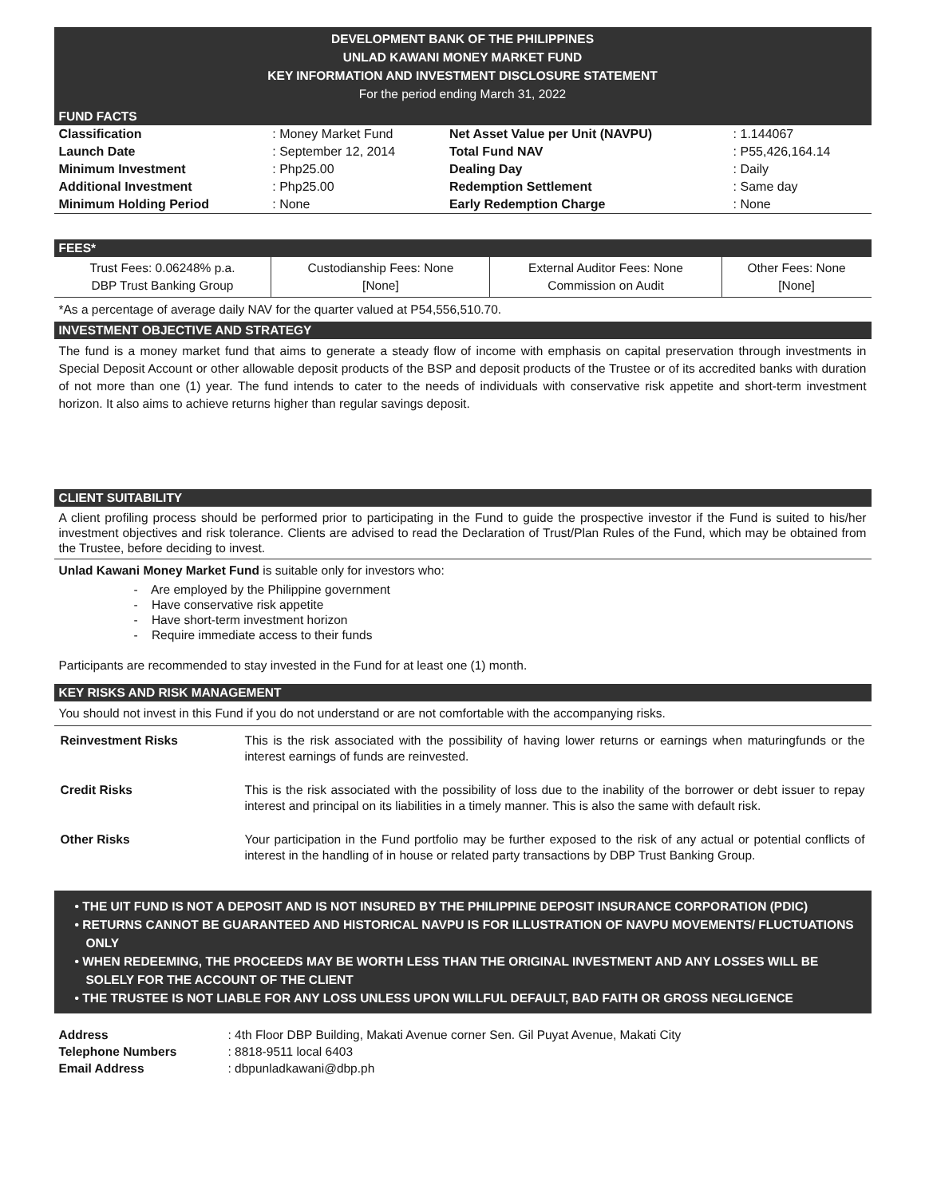DEVELOPMENT BANK OF THE PHILIPPINES
UNLAD KAWANI MONEY MARKET FUND
KEY INFORMATION AND INVESTMENT DISCLOSURE STATEMENT
For the period ending March 31, 2022
FUND FACTS
| Classification | : Money Market Fund | Net Asset Value per Unit (NAVPU) | : 1.144067 |
| Launch Date | : September 12, 2014 | Total Fund NAV | : P55,426,164.14 |
| Minimum Investment | : Php25.00 | Dealing Day | : Daily |
| Additional Investment | : Php25.00 | Redemption Settlement | : Same day |
| Minimum Holding Period | : None | Early Redemption Charge | : None |
FEES*
| Trust Fees: 0.06248% p.a. DBP Trust Banking Group | Custodianship Fees: None [None] | External Auditor Fees: None Commission on Audit | Other Fees: None [None] |
*As a percentage of average daily NAV for the quarter valued at P54,556,510.70.
INVESTMENT OBJECTIVE AND STRATEGY
The fund is a money market fund that aims to generate a steady flow of income with emphasis on capital preservation through investments in Special Deposit Account or other allowable deposit products of the BSP and deposit products of the Trustee or of its accredited banks with duration of not more than one (1) year. The fund intends to cater to the needs of individuals with conservative risk appetite and short-term investment horizon. It also aims to achieve returns higher than regular savings deposit.
CLIENT SUITABILITY
A client profiling process should be performed prior to participating in the Fund to guide the prospective investor if the Fund is suited to his/her investment objectives and risk tolerance. Clients are advised to read the Declaration of Trust/Plan Rules of the Fund, which may be obtained from the Trustee, before deciding to invest.
Unlad Kawani Money Market Fund is suitable only for investors who:
- Are employed by the Philippine government
- Have conservative risk appetite
- Have short-term investment horizon
- Require immediate access to their funds
Participants are recommended to stay invested in the Fund for at least one (1) month.
KEY RISKS AND RISK MANAGEMENT
You should not invest in this Fund if you do not understand or are not comfortable with the accompanying risks.
| Reinvestment Risks | This is the risk associated with the possibility of having lower returns or earnings when maturingfunds or the interest earnings of funds are reinvested. |
| Credit Risks | This is the risk associated with the possibility of loss due to the inability of the borrower or debt issuer to repay interest and principal on its liabilities in a timely manner. This is also the same with default risk. |
| Other Risks | Your participation in the Fund portfolio may be further exposed to the risk of any actual or potential conflicts of interest in the handling of in house or related party transactions by DBP Trust Banking Group. |
• THE UIT FUND IS NOT A DEPOSIT AND IS NOT INSURED BY THE PHILIPPINE DEPOSIT INSURANCE CORPORATION (PDIC)
• RETURNS CANNOT BE GUARANTEED AND HISTORICAL NAVPU IS FOR ILLUSTRATION OF NAVPU MOVEMENTS/ FLUCTUATIONS ONLY
• WHEN REDEEMING, THE PROCEEDS MAY BE WORTH LESS THAN THE ORIGINAL INVESTMENT AND ANY LOSSES WILL BE SOLELY FOR THE ACCOUNT OF THE CLIENT
• THE TRUSTEE IS NOT LIABLE FOR ANY LOSS UNLESS UPON WILLFUL DEFAULT, BAD FAITH OR GROSS NEGLIGENCE
| Address | : 4th Floor DBP Building, Makati Avenue corner Sen. Gil Puyat Avenue, Makati City |
| Telephone Numbers | : 8818-9511 local 6403 |
| Email Address | : dbpunladkawani@dbp.ph |